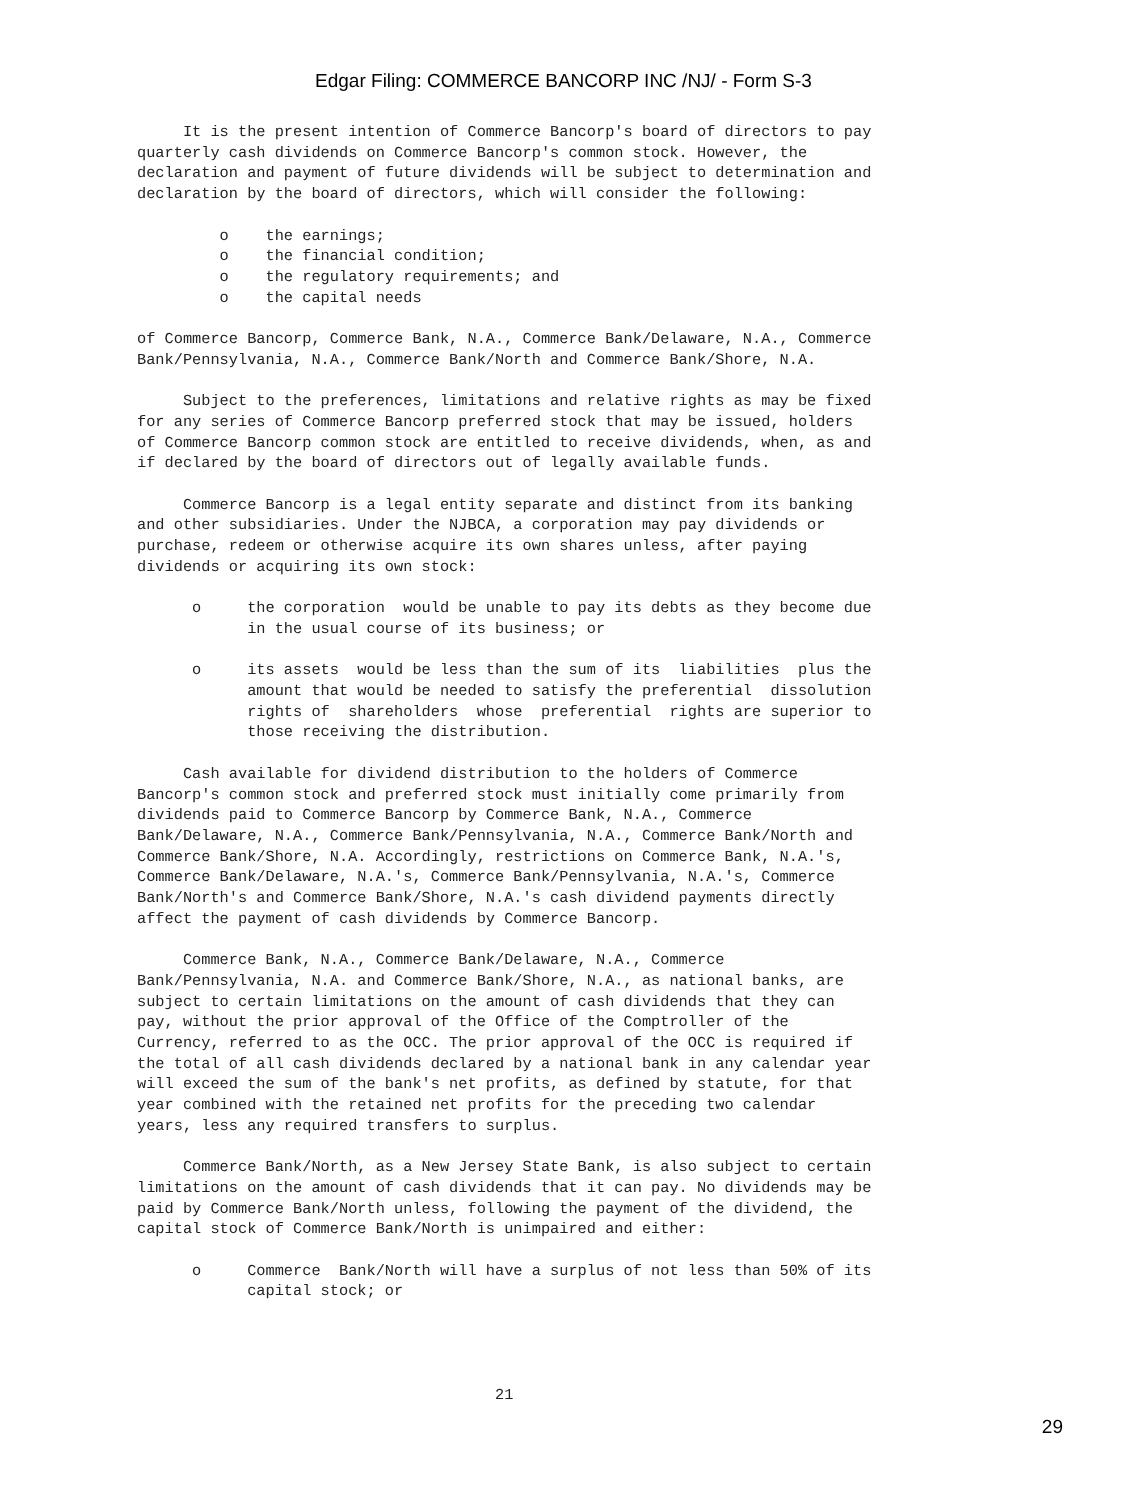Edgar Filing: COMMERCE BANCORP INC /NJ/ - Form S-3
     It is the present intention of Commerce Bancorp's board of directors to pay
quarterly cash dividends on Commerce Bancorp's common stock. However, the
declaration and payment of future dividends will be subject to determination and
declaration by the board of directors, which will consider the following:

         o    the earnings;
         o    the financial condition;
         o    the regulatory requirements; and
         o    the capital needs

of Commerce Bancorp, Commerce Bank, N.A., Commerce Bank/Delaware, N.A., Commerce
Bank/Pennsylvania, N.A., Commerce Bank/North and Commerce Bank/Shore, N.A.

     Subject to the preferences, limitations and relative rights as may be fixed
for any series of Commerce Bancorp preferred stock that may be issued, holders
of Commerce Bancorp common stock are entitled to receive dividends, when, as and
if declared by the board of directors out of legally available funds.

     Commerce Bancorp is a legal entity separate and distinct from its banking
and other subsidiaries. Under the NJBCA, a corporation may pay dividends or
purchase, redeem or otherwise acquire its own shares unless, after paying
dividends or acquiring its own stock:

      o     the corporation  would be unable to pay its debts as they become due
            in the usual course of its business; or

      o     its assets  would be less than the sum of its  liabilities  plus the
            amount that would be needed to satisfy the preferential  dissolution
            rights of  shareholders  whose  preferential  rights are superior to
            those receiving the distribution.

     Cash available for dividend distribution to the holders of Commerce
Bancorp's common stock and preferred stock must initially come primarily from
dividends paid to Commerce Bancorp by Commerce Bank, N.A., Commerce
Bank/Delaware, N.A., Commerce Bank/Pennsylvania, N.A., Commerce Bank/North and
Commerce Bank/Shore, N.A. Accordingly, restrictions on Commerce Bank, N.A.'s,
Commerce Bank/Delaware, N.A.'s, Commerce Bank/Pennsylvania, N.A.'s, Commerce
Bank/North's and Commerce Bank/Shore, N.A.'s cash dividend payments directly
affect the payment of cash dividends by Commerce Bancorp.

     Commerce Bank, N.A., Commerce Bank/Delaware, N.A., Commerce
Bank/Pennsylvania, N.A. and Commerce Bank/Shore, N.A., as national banks, are
subject to certain limitations on the amount of cash dividends that they can
pay, without the prior approval of the Office of the Comptroller of the
Currency, referred to as the OCC. The prior approval of the OCC is required if
the total of all cash dividends declared by a national bank in any calendar year
will exceed the sum of the bank's net profits, as defined by statute, for that
year combined with the retained net profits for the preceding two calendar
years, less any required transfers to surplus.

     Commerce Bank/North, as a New Jersey State Bank, is also subject to certain
limitations on the amount of cash dividends that it can pay. No dividends may be
paid by Commerce Bank/North unless, following the payment of the dividend, the
capital stock of Commerce Bank/North is unimpaired and either:

      o     Commerce  Bank/North will have a surplus of not less than 50% of its
            capital stock; or




                                       21
29